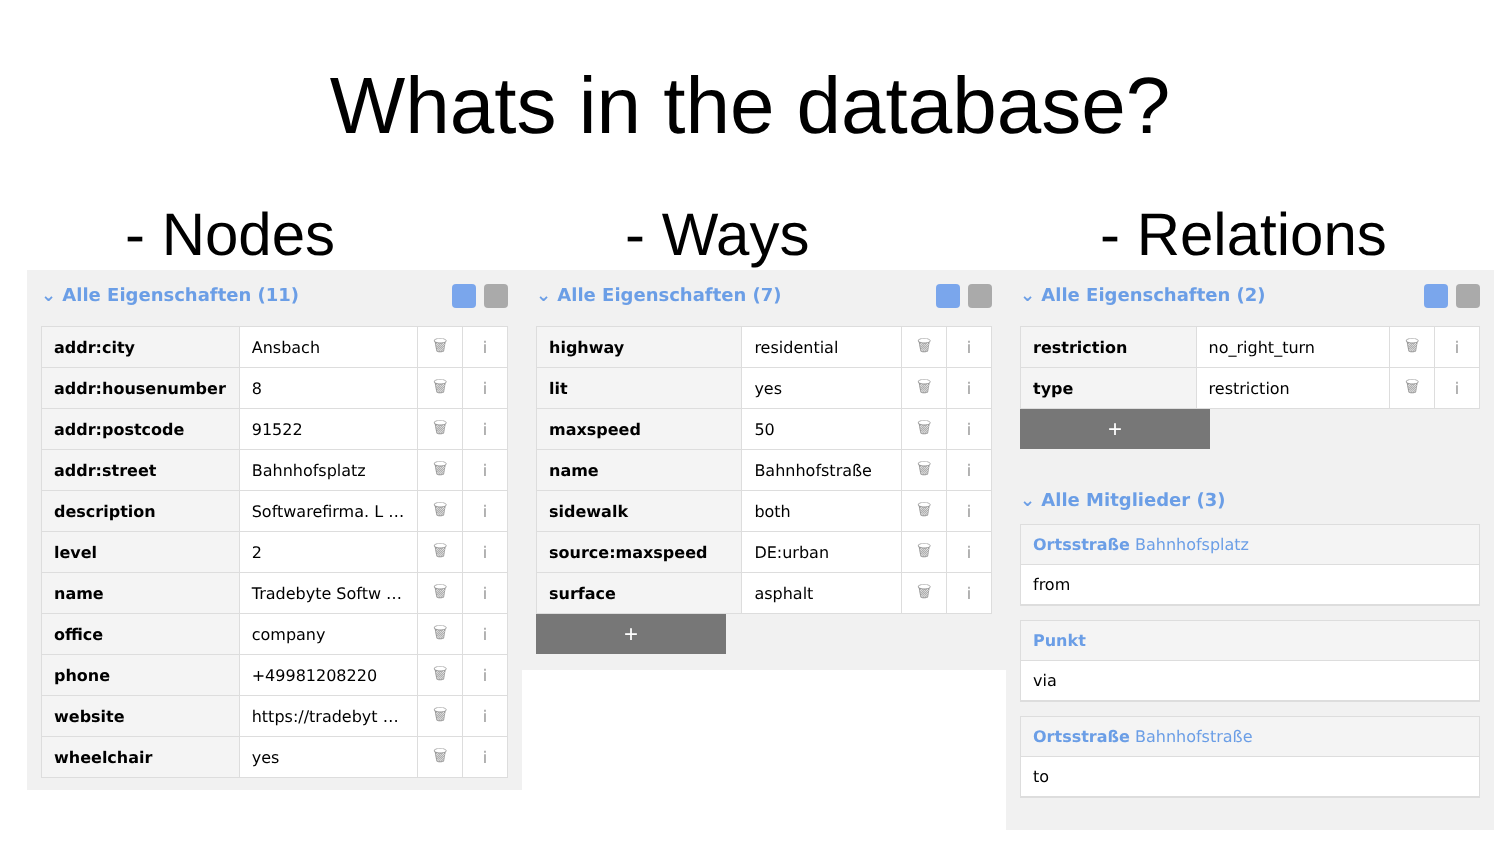Whats in the database?
- Nodes - Ways - Relations
⌄ Alle Eigenschaften (11)
| addr:city | Ansbach | 🗑 | i |
| addr:housenumber | 8 | 🗑 | i |
| addr:postcode | 91522 | 🗑 | i |
| addr:street | Bahnhofsplatz | 🗑 | i |
| description | Softwarefirma. L … | 🗑 | i |
| level | 2 | 🗑 | i |
| name | Tradebyte Softw … | 🗑 | i |
| office | company | 🗑 | i |
| phone | +49981208220 | 🗑 | i |
| website | https://tradebyt … | 🗑 | i |
| wheelchair | yes | 🗑 | i |
⌄ Alle Eigenschaften (7)
| highway | residential | 🗑 | i |
| lit | yes | 🗑 | i |
| maxspeed | 50 | 🗑 | i |
| name | Bahnhofstraße | 🗑 | i |
| sidewalk | both | 🗑 | i |
| source:maxspeed | DE:urban | 🗑 | i |
| surface | asphalt | 🗑 | i |
+
⌄ Alle Eigenschaften (2)
| restriction | no_right_turn | 🗑 | i |
| type | restriction | 🗑 | i |
+
⌄ Alle Mitglieder (3)
Ortsstraße Bahnhofsplatz
from
Punkt
via
Ortsstraße Bahnhofstraße
to